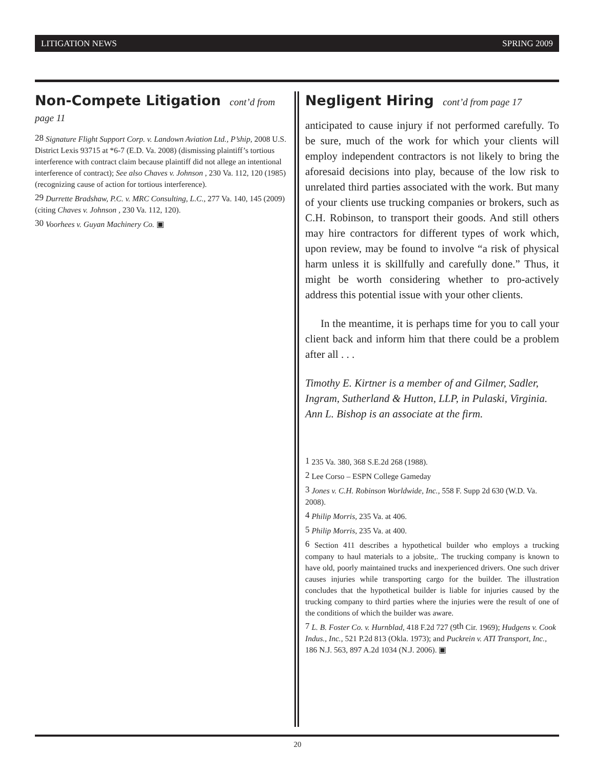LITIGATION NEWS SPRING 2009
Non-Compete Litigation cont’d from page 11
<sup>28</sup> Signature Flight Support Corp. v. Landown Aviation Ltd., P’ship, 2008 U.S. District Lexis 93715 at *6-7 (E.D. Va. 2008) (dismissing plaintiff’s tortious interference with contract claim because plaintiff did not allege an intentional interference of contract); See also Chaves v. Johnson , 230 Va. 112, 120 (1985) (recognizing cause of action for tortious interference).
<sup>29</sup> Durrette Bradshaw, P.C. v. MRC Consulting, L.C., 277 Va. 140, 145 (2009) (citing Chaves v. Johnson , 230 Va. 112, 120).
<sup>30</sup> Voorhees v. Guyan Machinery Co. ▣
Negligent Hiring cont’d from page 17
anticipated to cause injury if not performed carefully. To be sure, much of the work for which your clients will employ independent contractors is not likely to bring the aforesaid decisions into play, because of the low risk to unrelated third parties associated with the work. But many of your clients use trucking companies or brokers, such as C.H. Robinson, to transport their goods. And still others may hire contractors for different types of work which, upon review, may be found to involve “a risk of physical harm unless it is skillfully and carefully done.” Thus, it might be worth considering whether to pro-actively address this potential issue with your other clients.
In the meantime, it is perhaps time for you to call your client back and inform him that there could be a problem after all . . .
Timothy E. Kirtner is a member of and Gilmer, Sadler, Ingram, Sutherland & Hutton, LLP, in Pulaski, Virginia. Ann L. Bishop is an associate at the firm.
<sup>1</sup> 235 Va. 380, 368 S.E.2d 268 (1988).
<sup>2</sup> Lee Corso – ESPN College Gameday
<sup>3</sup> Jones v. C.H. Robinson Worldwide, Inc., 558 F. Supp 2d 630 (W.D. Va. 2008).
<sup>4</sup> Philip Morris, 235 Va. at 406.
<sup>5</sup> Philip Morris, 235 Va. at 400.
<sup>6</sup> Section 411 describes a hypothetical builder who employs a trucking company to haul materials to a jobsite,. The trucking company is known to have old, poorly maintained trucks and inexperienced drivers. One such driver causes injuries while transporting cargo for the builder. The illustration concludes that the hypothetical builder is liable for injuries caused by the trucking company to third parties where the injuries were the result of one of the conditions of which the builder was aware.
<sup>7</sup> L. B. Foster Co. v. Hurnblad, 418 F.2d 727 (9<sup>th</sup> Cir. 1969); Hudgens v. Cook Indus., Inc., 521 P.2d 813 (Okla. 1973); and Puckrein v. ATI Transport, Inc., 186 N.J. 563, 897 A.2d 1034 (N.J. 2006). ▣
20